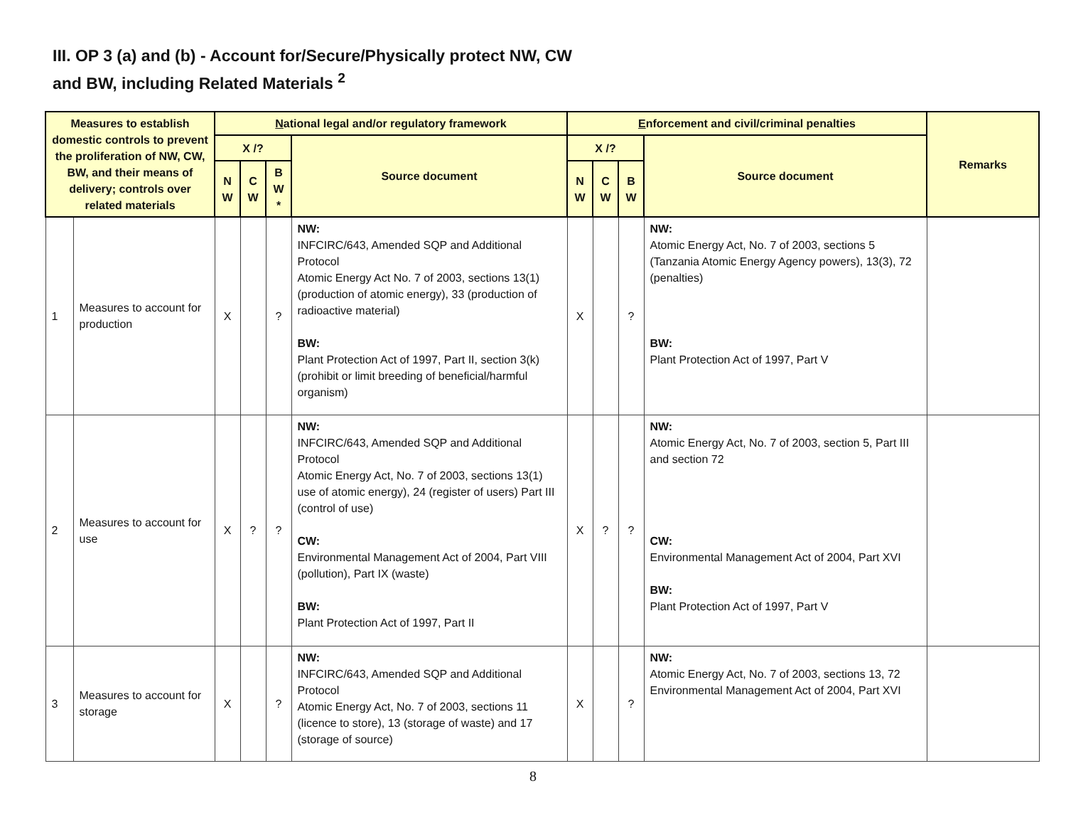III. OP 3 (a) and (b) - Account for/Secure/Physically protect NW, CW
and BW, including Related Materials <sup>2</sup>
| Measures to establish domestic controls to prevent the proliferation of NW, CW, BW, and their means of delivery; controls over related materials | | N ational legal and/or regulatory framework | | | | E nforcement and civil/criminal penalties | | | | Remarks |
| --- | --- | --- | --- | --- | --- | --- | --- | --- | --- | --- |
| | | X /? | | | Source document | X /? | | | Source document | |
| | | N W | C W | B W * | | N W | C W | B W | | |
| 1 | Measures to account for production | X | | ? | NW: INFCIRC/643, Amended SQP and Additional Protocol Atomic Energy Act No. 7 of 2003, sections 13(1) (production of atomic energy), 33 (production of radioactive material) BW: Plant Protection Act of 1997, Part II, section 3(k) (prohibit or limit breeding of beneficial/harmful organism) | X | | ? | NW: Atomic Energy Act, No. 7 of 2003, sections 5 (Tanzania Atomic Energy Agency powers), 13(3), 72 (penalties) BW: Plant Protection Act of 1997, Part V | |
| 2 | Measures to account for use | X | ? | ? | NW: INFCIRC/643, Amended SQP and Additional Protocol Atomic Energy Act, No. 7 of 2003, sections 13(1) use of atomic energy), 24 (register of users) Part III (control of use) CW: Environmental Management Act of 2004, Part VIII (pollution), Part IX (waste) BW: Plant Protection Act of 1997, Part II | X | ? | ? | NW: Atomic Energy Act, No. 7 of 2003, section 5, Part III and section 72 CW: Environmental Management Act of 2004, Part XVI BW: Plant Protection Act of 1997, Part V | |
| 3 | Measures to account for storage | X | | ? | NW: INFCIRC/643, Amended SQP and Additional Protocol Atomic Energy Act, No. 7 of 2003, sections 11 (licence to store), 13 (storage of waste) and 17 (storage of source) | X | | ? | NW: Atomic Energy Act, No. 7 of 2003, sections 13, 72 Environmental Management Act of 2004, Part XVI | |
8